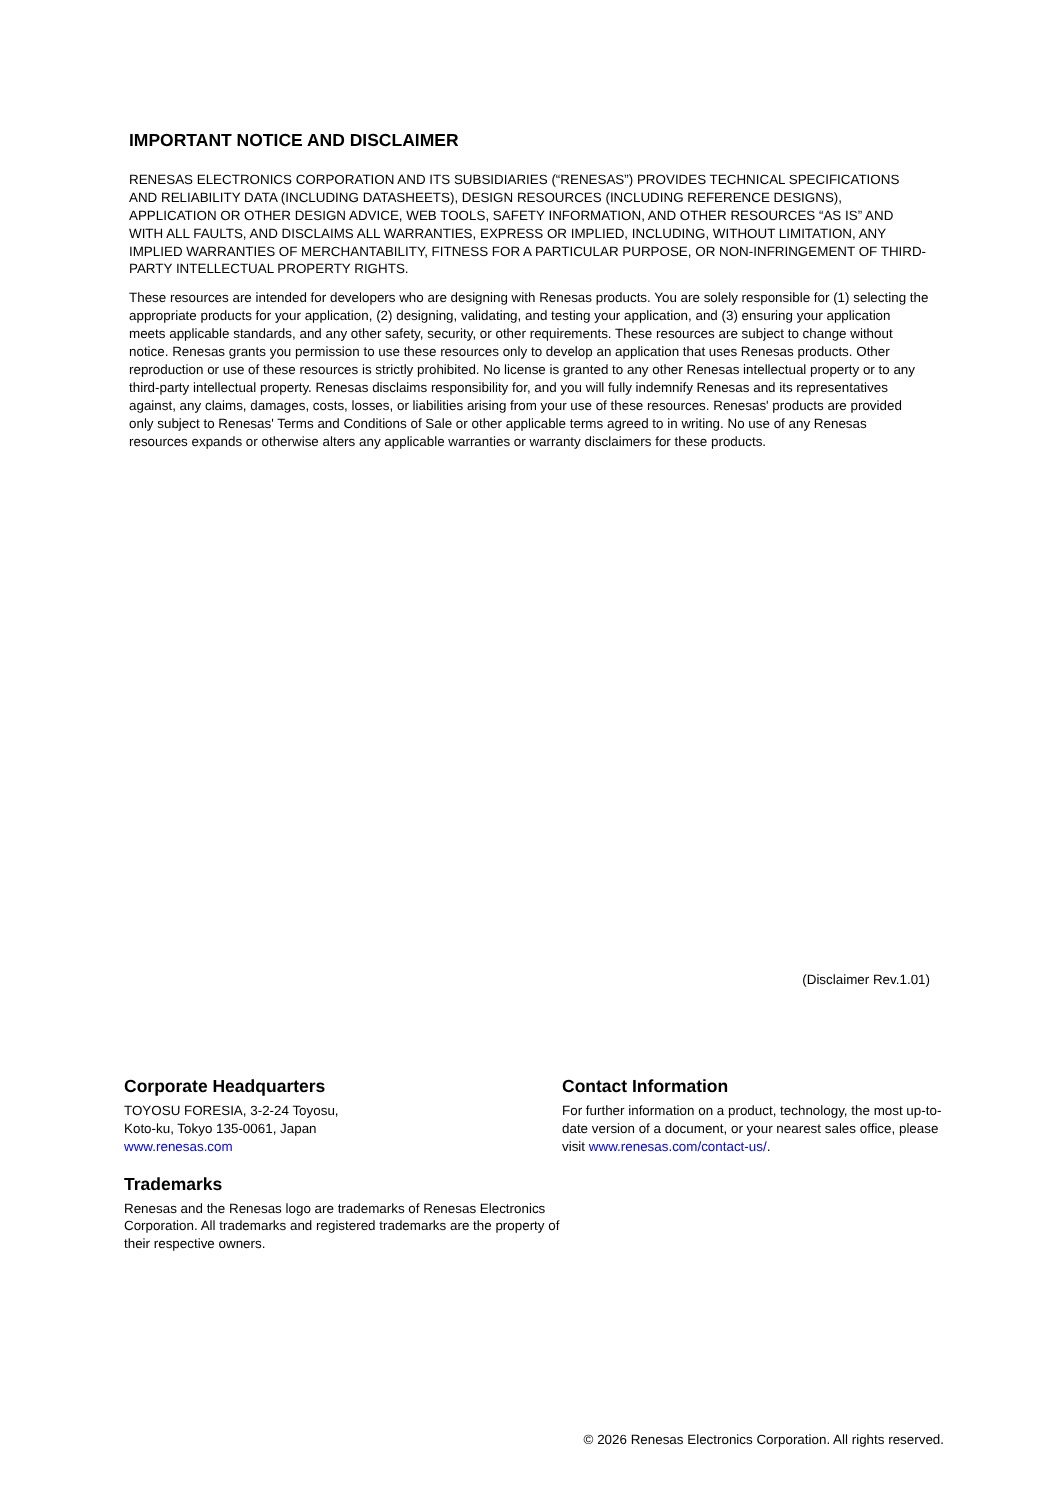IMPORTANT NOTICE AND DISCLAIMER
RENESAS ELECTRONICS CORPORATION AND ITS SUBSIDIARIES (“RENESAS”) PROVIDES TECHNICAL SPECIFICATIONS AND RELIABILITY DATA (INCLUDING DATASHEETS), DESIGN RESOURCES (INCLUDING REFERENCE DESIGNS), APPLICATION OR OTHER DESIGN ADVICE, WEB TOOLS, SAFETY INFORMATION, AND OTHER RESOURCES “AS IS” AND WITH ALL FAULTS, AND DISCLAIMS ALL WARRANTIES, EXPRESS OR IMPLIED, INCLUDING, WITHOUT LIMITATION, ANY IMPLIED WARRANTIES OF MERCHANTABILITY, FITNESS FOR A PARTICULAR PURPOSE, OR NON-INFRINGEMENT OF THIRD-PARTY INTELLECTUAL PROPERTY RIGHTS.
These resources are intended for developers who are designing with Renesas products. You are solely responsible for (1) selecting the appropriate products for your application, (2) designing, validating, and testing your application, and (3) ensuring your application meets applicable standards, and any other safety, security, or other requirements. These resources are subject to change without notice. Renesas grants you permission to use these resources only to develop an application that uses Renesas products. Other reproduction or use of these resources is strictly prohibited. No license is granted to any other Renesas intellectual property or to any third-party intellectual property. Renesas disclaims responsibility for, and you will fully indemnify Renesas and its representatives against, any claims, damages, costs, losses, or liabilities arising from your use of these resources. Renesas' products are provided only subject to Renesas' Terms and Conditions of Sale or other applicable terms agreed to in writing. No use of any Renesas resources expands or otherwise alters any applicable warranties or warranty disclaimers for these products.
(Disclaimer Rev.1.01)
Corporate Headquarters
TOYOSU FORESIA, 3-2-24 Toyosu,
Koto-ku, Tokyo 135-0061, Japan
www.renesas.com
Trademarks
Renesas and the Renesas logo are trademarks of Renesas Electronics Corporation. All trademarks and registered trademarks are the property of their respective owners.
Contact Information
For further information on a product, technology, the most up-to-date version of a document, or your nearest sales office, please visit www.renesas.com/contact-us/.
© 2026 Renesas Electronics Corporation. All rights reserved.